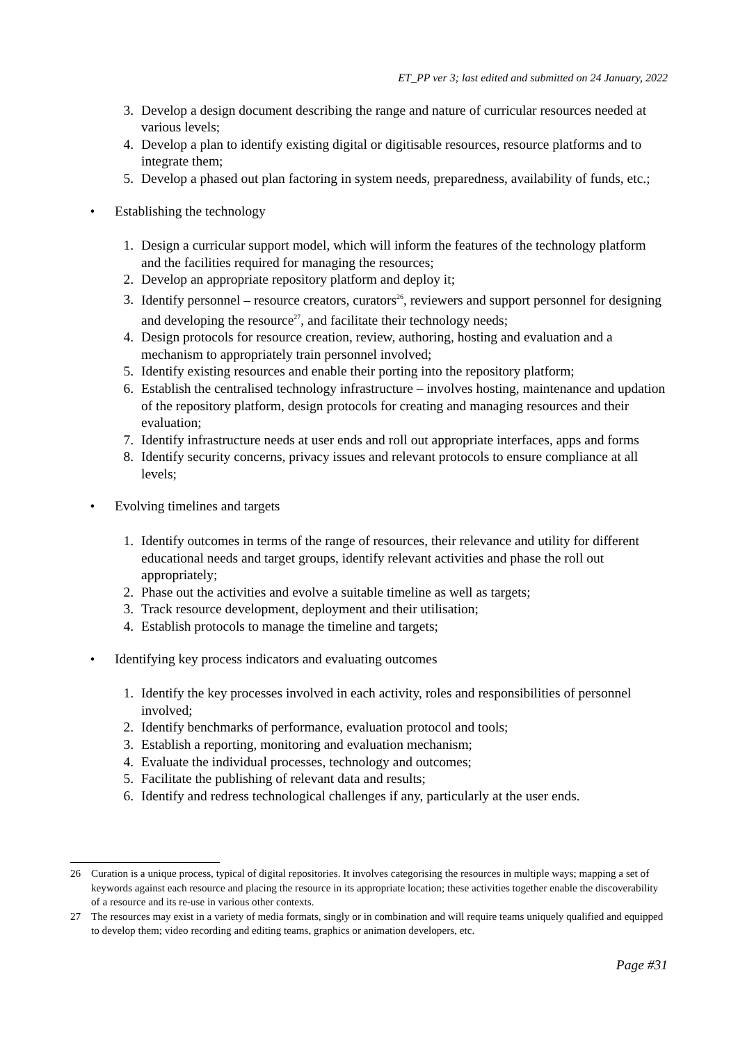ET_PP ver 3; last edited and submitted on 24 January, 2022
3. Develop a design document describing the range and nature of curricular resources needed at various levels;
4. Develop a plan to identify existing digital or digitisable resources, resource platforms and to integrate them;
5. Develop a phased out plan factoring in system needs, preparedness, availability of funds, etc.;
• Establishing the technology
1. Design a curricular support model, which will inform the features of the technology platform and the facilities required for managing the resources;
2. Develop an appropriate repository platform and deploy it;
3. Identify personnel – resource creators, curators<sup>26</sup>, reviewers and support personnel for designing and developing the resource<sup>27</sup>, and facilitate their technology needs;
4. Design protocols for resource creation, review, authoring, hosting and evaluation and a mechanism to appropriately train personnel involved;
5. Identify existing resources and enable their porting into the repository platform;
6. Establish the centralised technology infrastructure – involves hosting, maintenance and updation of the repository platform, design protocols for creating and managing resources and their evaluation;
7. Identify infrastructure needs at user ends and roll out appropriate interfaces, apps and forms
8. Identify security concerns, privacy issues and relevant protocols to ensure compliance at all levels;
• Evolving timelines and targets
1. Identify outcomes in terms of the range of resources, their relevance and utility for different educational needs and target groups, identify relevant activities and phase the roll out appropriately;
2. Phase out the activities and evolve a suitable timeline as well as targets;
3. Track resource development, deployment and their utilisation;
4. Establish protocols to manage the timeline and targets;
• Identifying key process indicators and evaluating outcomes
1. Identify the key processes involved in each activity, roles and responsibilities of personnel involved;
2. Identify benchmarks of performance, evaluation protocol and tools;
3. Establish a reporting, monitoring and evaluation mechanism;
4. Evaluate the individual processes, technology and outcomes;
5. Facilitate the publishing of relevant data and results;
6. Identify and redress technological challenges if any, particularly at the user ends.
26 Curation is a unique process, typical of digital repositories. It involves categorising the resources in multiple ways; mapping a set of keywords against each resource and placing the resource in its appropriate location; these activities together enable the discoverability of a resource and its re-use in various other contexts.
27 The resources may exist in a variety of media formats, singly or in combination and will require teams uniquely qualified and equipped to develop them; video recording and editing teams, graphics or animation developers, etc.
Page #31